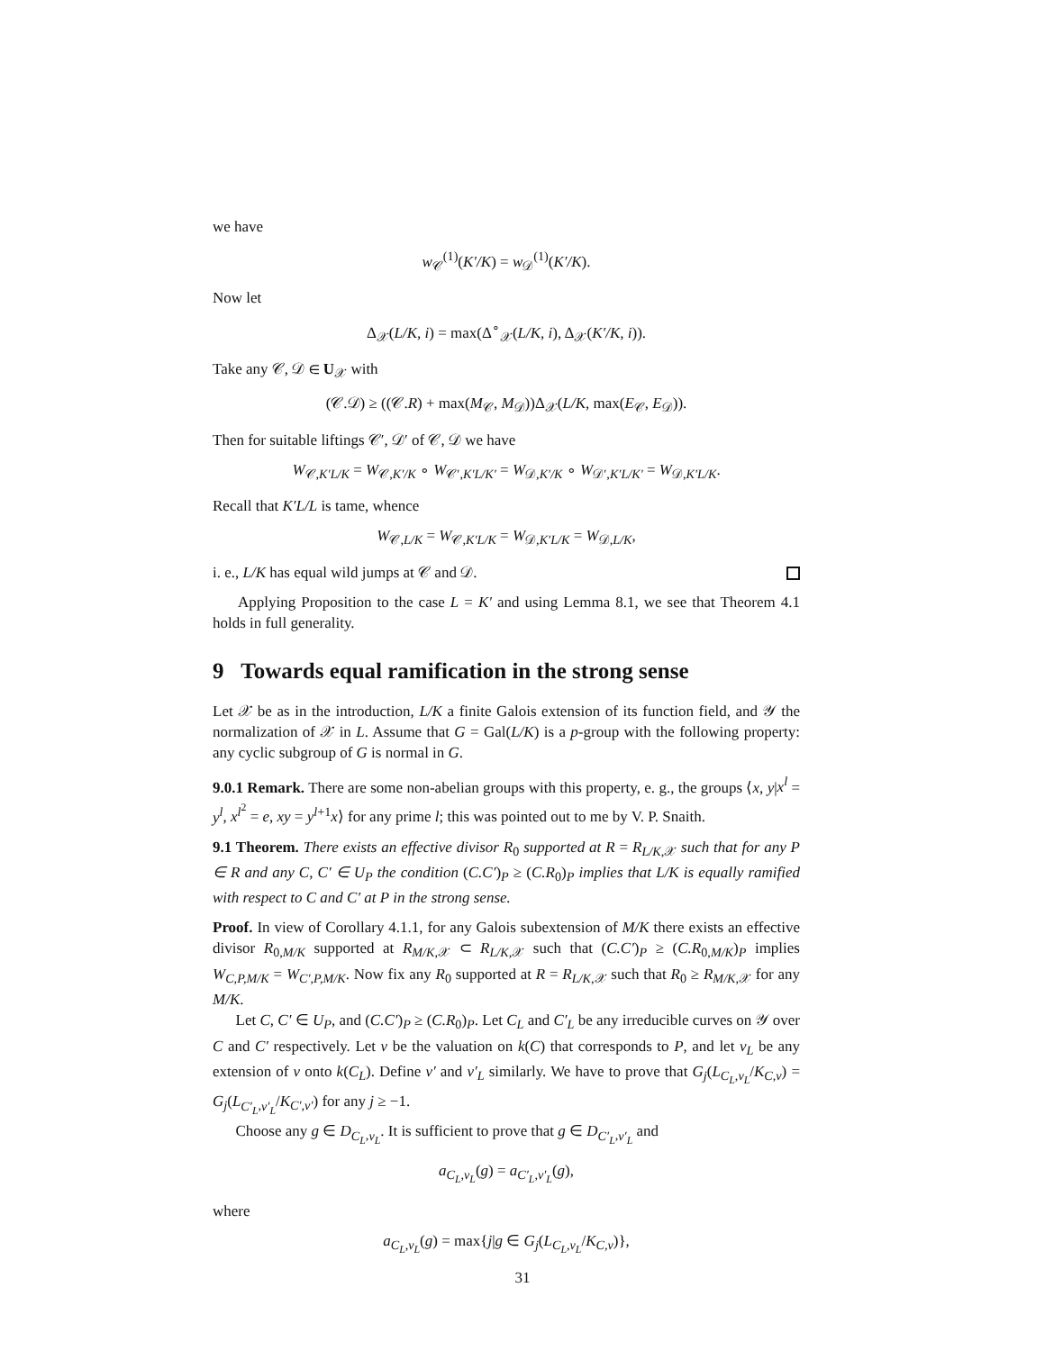we have
w<sub>𝒞</sub><sup>(1)</sup>(K′/K) = w<sub>𝒟</sub><sup>(1)</sup>(K′/K).
Now let
Δ<sub>𝒳</sub>(L/K, i) = max(Δ<sup>∘</sup><sub>𝒳</sub>(L/K, i), Δ<sub>𝒳</sub>(K′/K, i)).
Take any 𝒞, 𝒟 ∈ U<sub>𝒳</sub> with
(𝒞.𝒟) ≥ ((𝒞.R) + max(M<sub>𝒞</sub>, M<sub>𝒟</sub>))Δ<sub>𝒳</sub>(L/K, max(E<sub>𝒞</sub>, E<sub>𝒟</sub>)).
Then for suitable liftings 𝒞′, 𝒟′ of 𝒞, 𝒟 we have
W<sub>𝒞,K′L/K</sub> = W<sub>𝒞,K′/K</sub> ∘ W<sub>𝒞′,K′L/K′</sub> = W<sub>𝒟,K′/K</sub> ∘ W<sub>𝒟′,K′L/K′</sub> = W<sub>𝒟,K′L/K</sub>.
Recall that K′L/L is tame, whence
W<sub>𝒞,L/K</sub> = W<sub>𝒞,K′L/K</sub> = W<sub>𝒟,K′L/K</sub> = W<sub>𝒟,L/K</sub>,
i. e., L/K has equal wild jumps at 𝒞 and 𝒟.
Applying Proposition to the case L = K′ and using Lemma 8.1, we see that Theorem 4.1 holds in full generality.
9 Towards equal ramification in the strong sense
Let 𝒳 be as in the introduction, L/K a finite Galois extension of its function field, and 𝒴 the normalization of 𝒳 in L. Assume that G = Gal(L/K) is a p-group with the following property: any cyclic subgroup of G is normal in G.
9.0.1 Remark. There are some non-abelian groups with this property, e. g., the groups ⟨x, y|x<sup>l</sup> = y<sup>l</sup>, x<sup>l<sup>2</sup></sup> = e, xy = y<sup>l+1</sup>x⟩ for any prime l; this was pointed out to me by V. P. Snaith.
9.1 Theorem. There exists an effective divisor R<sub>0</sub> supported at R = R<sub>L/K,𝒳</sub> such that for any P ∈ R and any C, C′ ∈ U<sub>P</sub> the condition (C.C′)<sub>P</sub> ≥ (C.R<sub>0</sub>)<sub>P</sub> implies that L/K is equally ramified with respect to C and C′ at P in the strong sense.
Proof. In view of Corollary 4.1.1, for any Galois subextension of M/K there exists an effective divisor R<sub>0,M/K</sub> supported at R<sub>M/K,𝒳</sub> ⊂ R<sub>L/K,𝒳</sub> such that (C.C′)<sub>P</sub> ≥ (C.R<sub>0,M/K</sub>)<sub>P</sub> implies W<sub>C,P,M/K</sub> = W<sub>C′,P,M/K</sub>. Now fix any R<sub>0</sub> supported at R = R<sub>L/K,𝒳</sub> such that R<sub>0</sub> ≥ R<sub>M/K,𝒳</sub> for any M/K.
Let C, C′ ∈ U<sub>P</sub>, and (C.C′)<sub>P</sub> ≥ (C.R<sub>0</sub>)<sub>P</sub>. Let C<sub>L</sub> and C′<sub>L</sub> be any irreducible curves on 𝒴 over C and C′ respectively. Let v be the valuation on k(C) that corresponds to P, and let v<sub>L</sub> be any extension of v onto k(C<sub>L</sub>). Define v′ and v′<sub>L</sub> similarly. We have to prove that G<sub>j</sub>(L<sub>C<sub>L</sub>,v<sub>L</sub></sub>/K<sub>C,v</sub>) = G<sub>j</sub>(L<sub>C′<sub>L</sub>,v′<sub>L</sub></sub>/K<sub>C′,v′</sub>) for any j ≥ −1.
Choose any g ∈ D<sub>C<sub>L</sub>,v<sub>L</sub></sub>. It is sufficient to prove that g ∈ D<sub>C′<sub>L</sub>,v′<sub>L</sub></sub> and
a<sub>C<sub>L</sub>,v<sub>L</sub></sub>(g) = a<sub>C′<sub>L</sub>,v′<sub>L</sub></sub>(g),
where
a<sub>C<sub>L</sub>,v<sub>L</sub></sub>(g) = max{j|g ∈ G<sub>j</sub>(L<sub>C<sub>L</sub>,v<sub>L</sub></sub>/K<sub>C,v</sub>)},
31